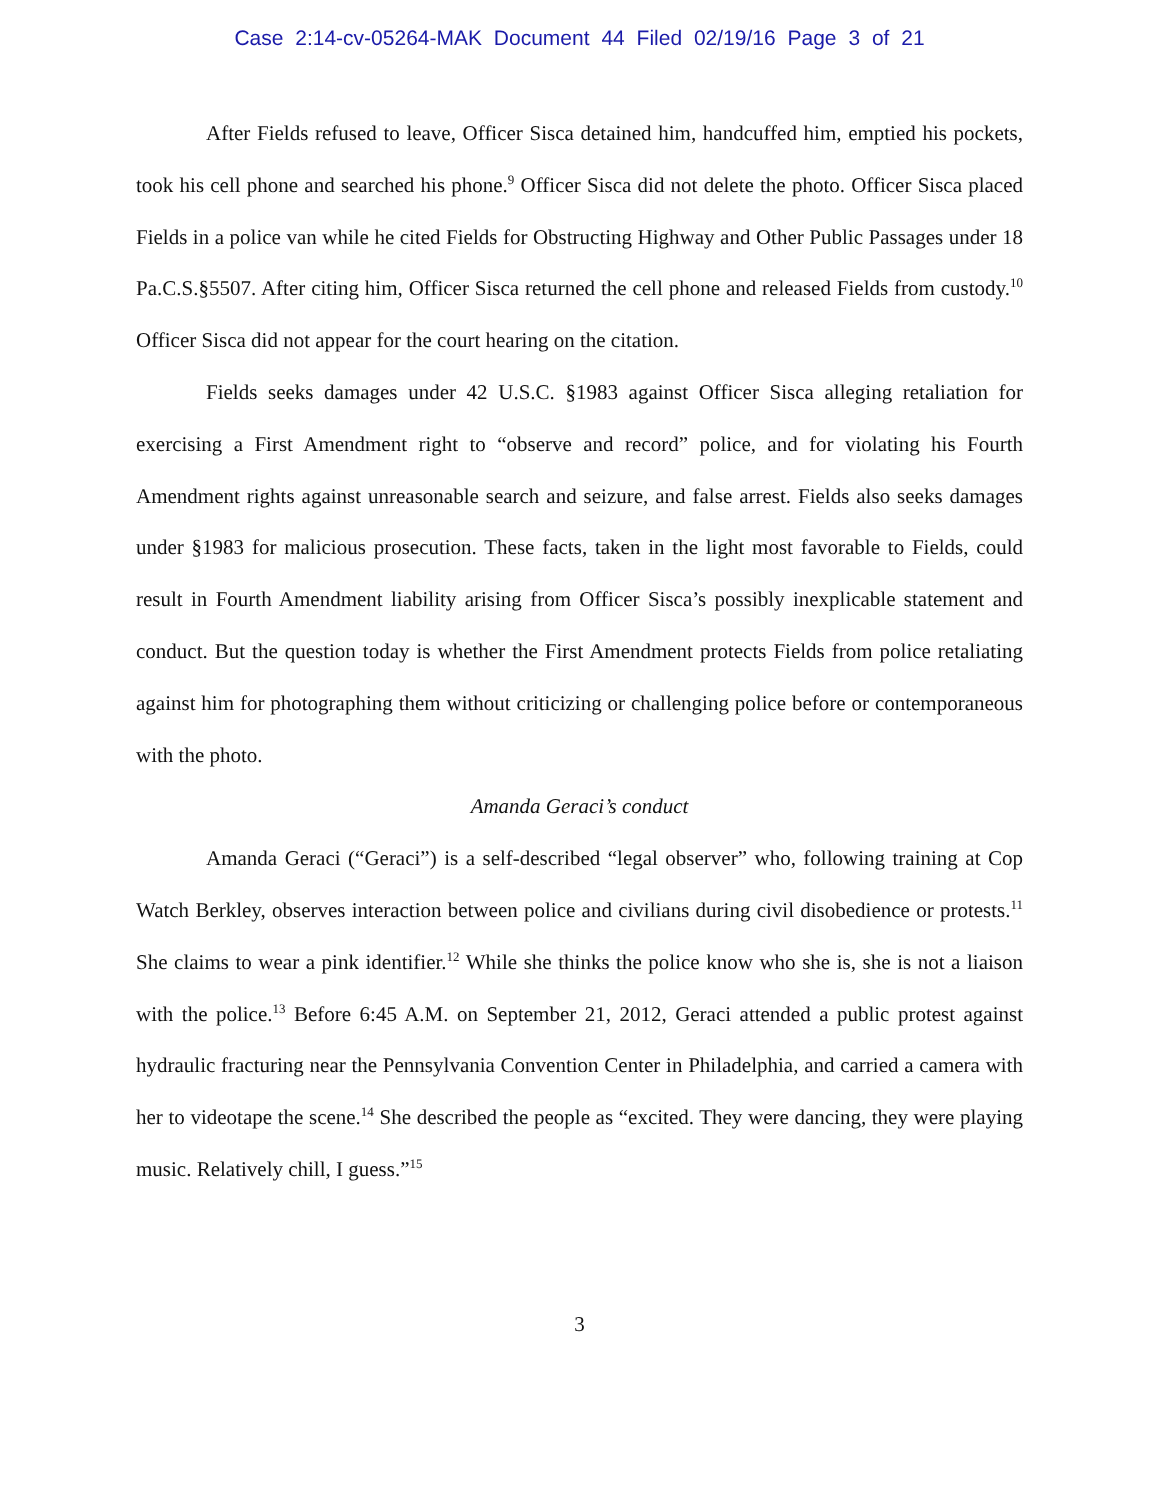Case 2:14-cv-05264-MAK Document 44 Filed 02/19/16 Page 3 of 21
After Fields refused to leave, Officer Sisca detained him, handcuffed him, emptied his pockets, took his cell phone and searched his phone.<sup>9</sup> Officer Sisca did not delete the photo. Officer Sisca placed Fields in a police van while he cited Fields for Obstructing Highway and Other Public Passages under 18 Pa.C.S.§5507. After citing him, Officer Sisca returned the cell phone and released Fields from custody.<sup>10</sup> Officer Sisca did not appear for the court hearing on the citation.
Fields seeks damages under 42 U.S.C. §1983 against Officer Sisca alleging retaliation for exercising a First Amendment right to “observe and record” police, and for violating his Fourth Amendment rights against unreasonable search and seizure, and false arrest. Fields also seeks damages under §1983 for malicious prosecution. These facts, taken in the light most favorable to Fields, could result in Fourth Amendment liability arising from Officer Sisca’s possibly inexplicable statement and conduct. But the question today is whether the First Amendment protects Fields from police retaliating against him for photographing them without criticizing or challenging police before or contemporaneous with the photo.
Amanda Geraci’s conduct
Amanda Geraci (“Geraci”) is a self-described “legal observer” who, following training at Cop Watch Berkley, observes interaction between police and civilians during civil disobedience or protests.<sup>11</sup> She claims to wear a pink identifier.<sup>12</sup> While she thinks the police know who she is, she is not a liaison with the police.<sup>13</sup> Before 6:45 A.M. on September 21, 2012, Geraci attended a public protest against hydraulic fracturing near the Pennsylvania Convention Center in Philadelphia, and carried a camera with her to videotape the scene.<sup>14</sup> She described the people as “excited. They were dancing, they were playing music. Relatively chill, I guess.”<sup>15</sup>
3